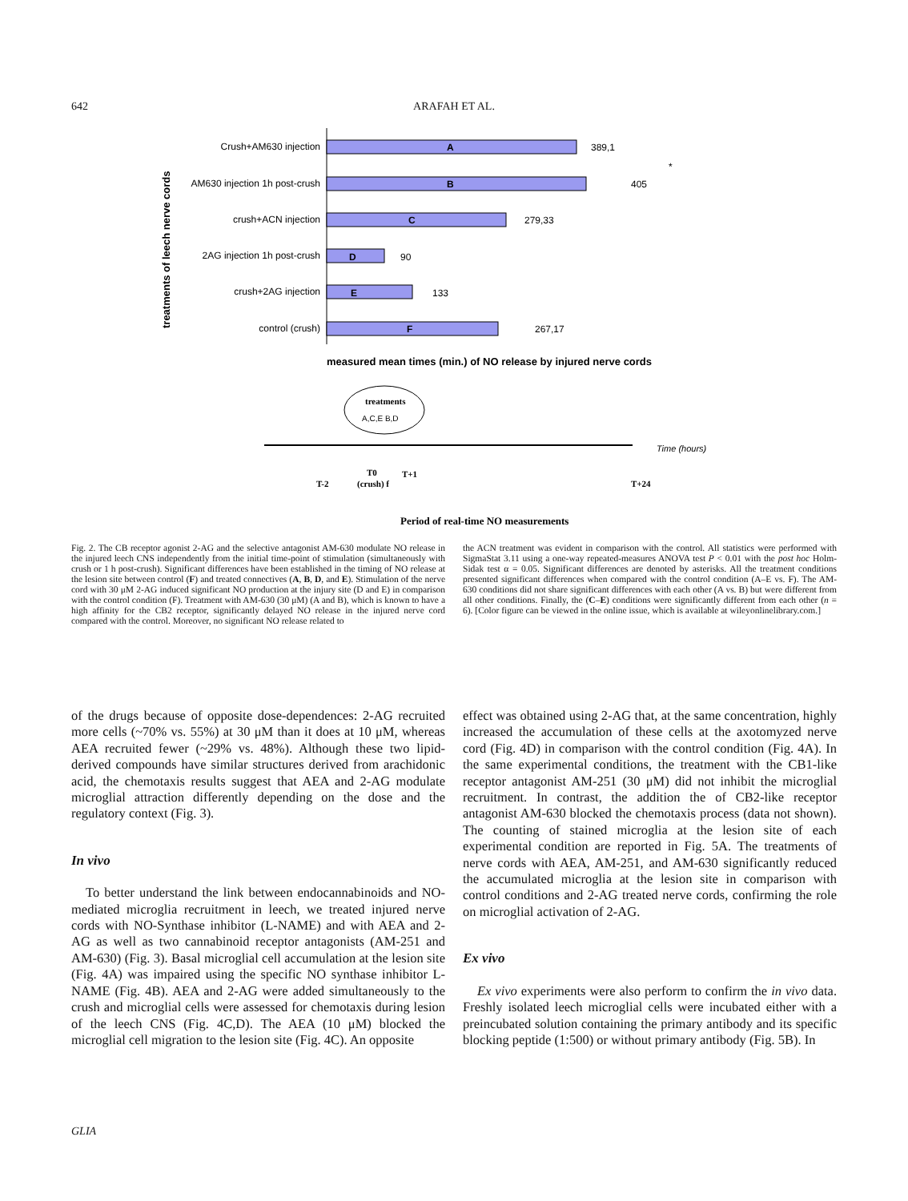642
ARAFAH ET AL.
treatments of leech nerve cords
Crush+AM630 injection
AM630 injection 1h post-crush
crush+ACN injection
2AG injection 1h post-crush
crush+2AG injection
control (crush)
A
B
C
D
E
F
389,1
405
279,33
90
133
267,17
*
*
measured mean times (min.) of NO release by injured nerve cords
treatments
A,C,E B,D
Time (hours)
T-2
T0
(crush) f
T+1
T+24
Period of real-time NO measurements
Fig. 2. The CB receptor agonist 2-AG and the selective antagonist AM-630 modulate NO release in the injured leech CNS independently from the initial time-point of stimulation (simultaneously with crush or 1 h post-crush). Significant differences have been established in the timing of NO release at the lesion site between control (F) and treated connectives (A, B, D, and E). Stimulation of the nerve cord with 30 μM 2-AG induced significant NO production at the injury site (D and E) in comparison with the control condition (F). Treatment with AM-630 (30 μM) (A and B), which is known to have a high affinity for the CB2 receptor, significantly delayed NO release in the injured nerve cord compared with the control. Moreover, no significant NO release related to
the ACN treatment was evident in comparison with the control. All statistics were performed with SigmaStat 3.11 using a one-way repeated-measures ANOVA test P < 0.01 with the post hoc Holm-Sidak test α = 0.05. Significant differences are denoted by asterisks. All the treatment conditions presented significant differences when compared with the control condition (A–E vs. F). The AM-630 conditions did not share significant differences with each other (A vs. B) but were different from all other conditions. Finally, the (C–E) conditions were significantly different from each other (n = 6). [Color figure can be viewed in the online issue, which is available at wileyonlinelibrary.com.]
of the drugs because of opposite dose-dependences: 2-AG recruited more cells (~70% vs. 55%) at 30 μM than it does at 10 μM, whereas AEA recruited fewer (~29% vs. 48%). Although these two lipid-derived compounds have similar structures derived from arachidonic acid, the chemotaxis results suggest that AEA and 2-AG modulate microglial attraction differently depending on the dose and the regulatory context (Fig. 3).
In vivo
To better understand the link between endocannabinoids and NO-mediated microglia recruitment in leech, we treated injured nerve cords with NO-Synthase inhibitor (L-NAME) and with AEA and 2-AG as well as two cannabinoid receptor antagonists (AM-251 and AM-630) (Fig. 3). Basal microglial cell accumulation at the lesion site (Fig. 4A) was impaired using the specific NO synthase inhibitor L-NAME (Fig. 4B). AEA and 2-AG were added simultaneously to the crush and microglial cells were assessed for chemotaxis during lesion of the leech CNS (Fig. 4C,D). The AEA (10 μM) blocked the microglial cell migration to the lesion site (Fig. 4C). An opposite
effect was obtained using 2-AG that, at the same concentration, highly increased the accumulation of these cells at the axotomyzed nerve cord (Fig. 4D) in comparison with the control condition (Fig. 4A). In the same experimental conditions, the treatment with the CB1-like receptor antagonist AM-251 (30 μM) did not inhibit the microglial recruitment. In contrast, the addition the of CB2-like receptor antagonist AM-630 blocked the chemotaxis process (data not shown). The counting of stained microglia at the lesion site of each experimental condition are reported in Fig. 5A. The treatments of nerve cords with AEA, AM-251, and AM-630 significantly reduced the accumulated microglia at the lesion site in comparison with control conditions and 2-AG treated nerve cords, confirming the role on microglial activation of 2-AG.
Ex vivo
Ex vivo experiments were also perform to confirm the in vivo data. Freshly isolated leech microglial cells were incubated either with a preincubated solution containing the primary antibody and its specific blocking peptide (1:500) or without primary antibody (Fig. 5B). In
GLIA